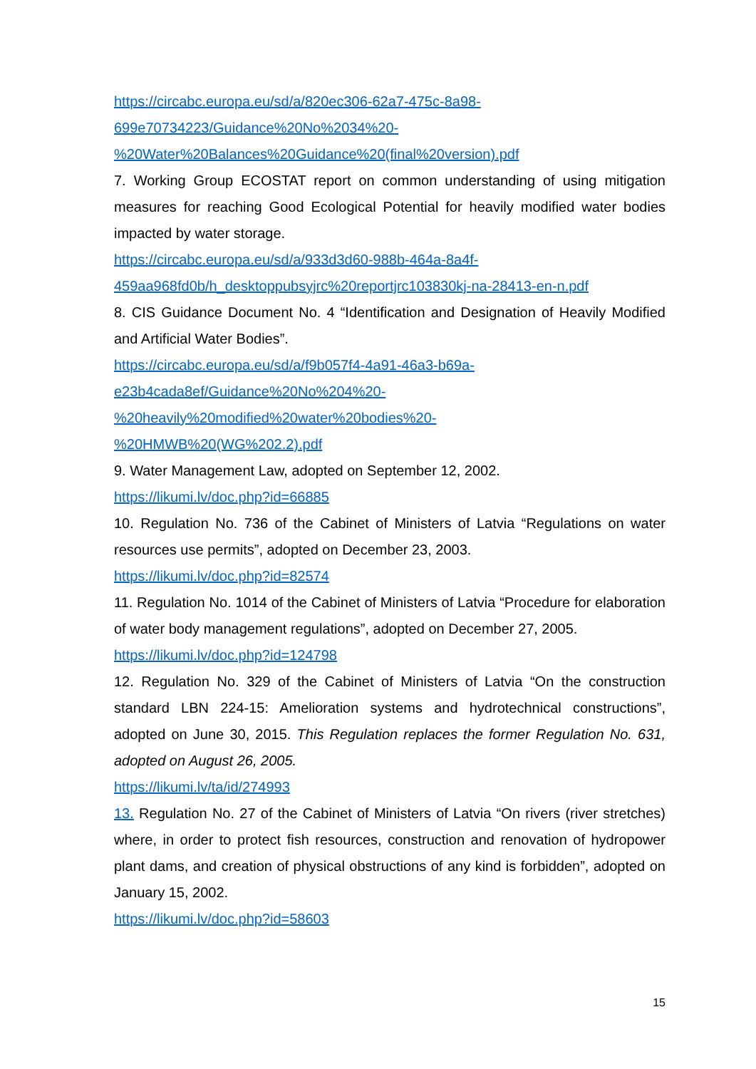https://circabc.europa.eu/sd/a/820ec306-62a7-475c-8a98-
699e70734223/Guidance%20No%2034%20-
%20Water%20Balances%20Guidance%20(final%20version).pdf
7. Working Group ECOSTAT report on common understanding of using mitigation measures for reaching Good Ecological Potential for heavily modified water bodies impacted by water storage.
https://circabc.europa.eu/sd/a/933d3d60-988b-464a-8a4f-
459aa968fd0b/h_desktoppubsyjrc%20reportjrc103830kj-na-28413-en-n.pdf
8. CIS Guidance Document No. 4 “Identification and Designation of Heavily Modified and Artificial Water Bodies”.
https://circabc.europa.eu/sd/a/f9b057f4-4a91-46a3-b69a-
e23b4cada8ef/Guidance%20No%204%20-
%20heavily%20modified%20water%20bodies%20-
%20HMWB%20(WG%202.2).pdf
9. Water Management Law, adopted on September 12, 2002.
https://likumi.lv/doc.php?id=66885
10. Regulation No. 736 of the Cabinet of Ministers of Latvia “Regulations on water resources use permits”, adopted on December 23, 2003.
https://likumi.lv/doc.php?id=82574
11. Regulation No. 1014 of the Cabinet of Ministers of Latvia “Procedure for elaboration of water body management regulations”, adopted on December 27, 2005.
https://likumi.lv/doc.php?id=124798
12. Regulation No. 329 of the Cabinet of Ministers of Latvia “On the construction standard LBN 224-15: Amelioration systems and hydrotechnical constructions”, adopted on June 30, 2015. This Regulation replaces the former Regulation No. 631, adopted on August 26, 2005.
https://likumi.lv/ta/id/274993
13. Regulation No. 27 of the Cabinet of Ministers of Latvia “On rivers (river stretches) where, in order to protect fish resources, construction and renovation of hydropower plant dams, and creation of physical obstructions of any kind is forbidden”, adopted on January 15, 2002.
https://likumi.lv/doc.php?id=58603
15